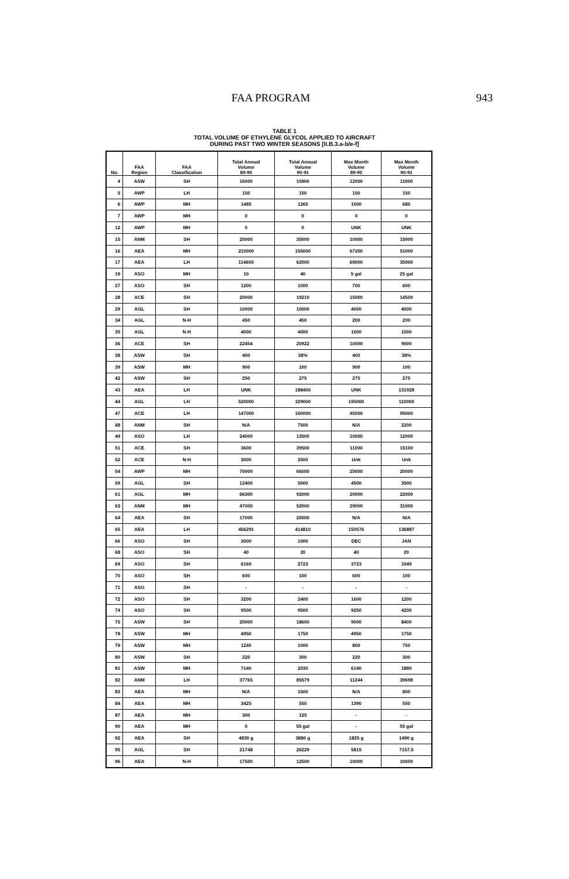FAA PROGRAM 943
TABLE 1
TOTAL VOLUME OF ETHYLENE GLYCOL APPLIED TO AIRCRAFT
DURING PAST TWO WINTER SEASONS [II.B.3.a-b/e-f]
| No. | FAA Region | FAA Classification | Total Annual Volume 89-90 | Total Annual Volume 90-91 | Max Month Volume 89-90 | Max Month Volume 90-91 |
| --- | --- | --- | --- | --- | --- | --- |
| 4 | ASW | SH | 16000 | 15900 | 12000 | 11000 |
| 5 | AWP | LH | 150 | 150 | 150 | 150 |
| 6 | AWP | MH | 1485 | 1265 | 1000 | 685 |
| 7 | AWP | MH | 0 | 0 | 0 | 0 |
| 12 | AWP | MH | 0 | 0 | UNK | UNK |
| 15 | ANM | SH | 20000 | 35000 | 10000 | 15000 |
| 16 | AEA | MH | 210000 | 155000 | 67200 | 51000 |
| 17 | AEA | LH | 114600 | 62000 | 69000 | 35000 |
| 19 | ASO | MH | 10 | 40 | 5 gal | 25 gal |
| 27 | ASO | SH | 1200 | 1000 | 700 | 600 |
| 28 | ACE | SH | 20000 | 19210 | 15000 | 14500 |
| 29 | AGL | SH | 10000 | 10000 | 4000 | 4000 |
| 34 | AGL | N-H | 450 | 450 | 200 | 200 |
| 35 | AGL | N-H | 4000 | 4000 | 1000 | 1000 |
| 36 | ACE | SH | 22454 | 20922 | 10000 | 9000 |
| 38 | ASW | SH | 400 | 38% | 400 | 38% |
| 39 | ASW | MH | 900 | 100 | 900 | 100 |
| 42 | ASW | SH | 250 | 275 | 275 | 275 |
| 43 | AEA | LH | UNK | 188400 | UNK | 131928 |
| 44 | AGL | LH | 520000 | 329000 | 195000 | 110000 |
| 47 | ACE | LH | 147000 | 160000 | 45000 | 95000 |
| 48 | ANM | SH | N/A | 7500 | N/A | 2200 |
| 49 | ASO | LH | 24000 | 13500 | 10000 | 12000 |
| 51 | ACE | SH | 3600 | 39500 | 11000 | 15100 |
| 52 | ACE | N-H | 3000 | 2500 | Unk | Unk |
| 54 | AWP | MH | 70000 | 66000 | 25000 | 20000 |
| 59 | AGL | SH | 12400 | 5000 | 4500 | 3500 |
| 61 | AGL | MH | 66300 | 92000 | 20000 | 22000 |
| 63 | ANM | MH | 47000 | 52000 | 29000 | 31000 |
| 64 | AEA | SH | 17000 | 20000 | N/A | N/A |
| 65 | AEA | LH | 456291 | 414810 | 150576 | 136887 |
| 66 | ASO | SH | 3000 | 1000 | DEC | JAN |
| 68 | ASO | SH | 40 | 20 | 40 | 20 |
| 69 | ASO | SH | 6169 | 2723 | 3723 | 1049 |
| 70 | ASO | SH | 600 | 100 | 600 | 100 |
| 71 | ASO | SH | - | - | - | - |
| 72 | ASO | SH | 3200 | 2400 | 1600 | 1200 |
| 74 | ASO | SH | 9500 | 9500 | 9250 | 4200 |
| 75 | ASW | SH | 20000 | 18600 | 9000 | 8400 |
| 78 | ASW | MH | 4950 | 1750 | 4950 | 1750 |
| 79 | ASW | MH | 1240 | 1000 | 800 | 750 |
| 80 | ASW | SH | 220 | 300 | 220 | 300 |
| 81 | ASW | MH | 7140 | 2030 | 6140 | 1880 |
| 82 | ANM | LH | 37765 | 85579 | 11244 | 39698 |
| 83 | AEA | MH | N/A | 1500 | N/A | 800 |
| 84 | AEA | MH | 3425 | 550 | 1390 | 550 |
| 87 | AEA | MH | 300 | 125 | - | - |
| 90 | AEA | MH | 0 | 55 gal | - | 55 gal |
| 92 | AEA | SH | 4830 g | 3880 g | 1825 g | 1490 g |
| 95 | AGL | SH | 21748 | 26229 | 5815 | 7157.5 |
| 96 | AEA | N-H | 17500 | 12500 | 10000 | 10000 |